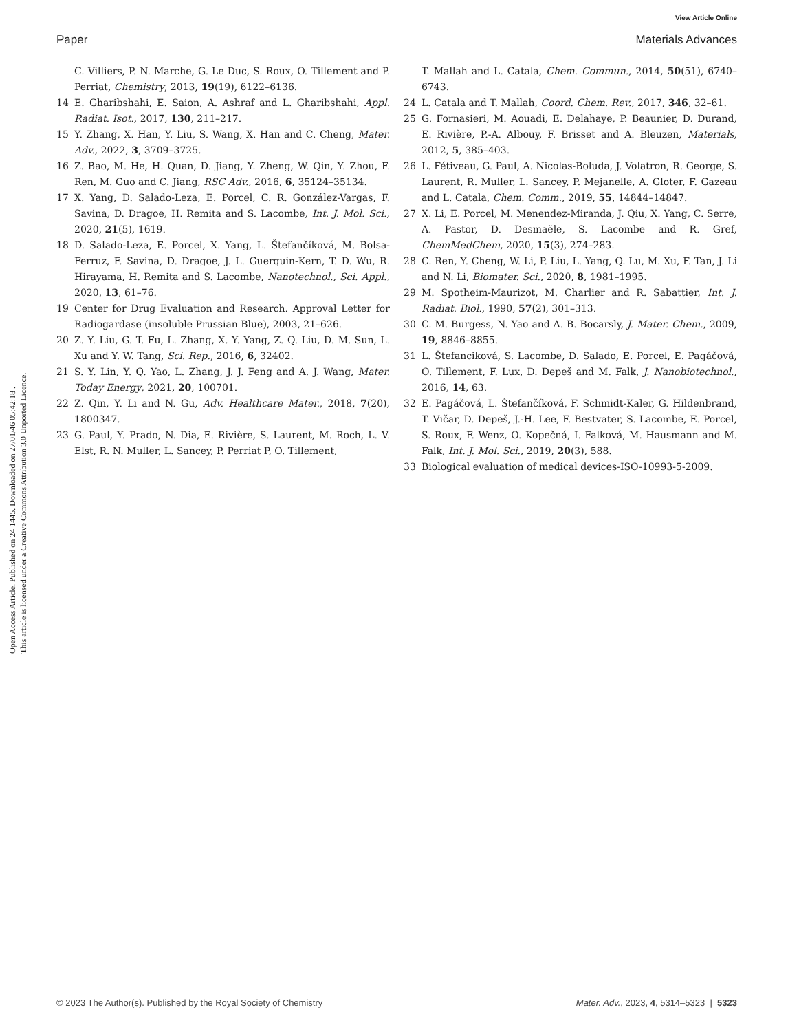View Article Online
Paper Materials Advances
Open Access Article. Published on 24 1445. Downloaded on 27/01/46 05:42:18 .
This article is licensed under a Creative Commons Attribution 3.0 Unported Licence.
C. Villiers, P. N. Marche, G. Le Duc, S. Roux, O. Tillement and P. Perriat, Chemistry, 2013, 19(19), 6122–6136.
14 E. Gharibshahi, E. Saion, A. Ashraf and L. Gharibshahi, Appl. Radiat. Isot., 2017, 130, 211–217.
15 Y. Zhang, X. Han, Y. Liu, S. Wang, X. Han and C. Cheng, Mater. Adv., 2022, 3, 3709–3725.
16 Z. Bao, M. He, H. Quan, D. Jiang, Y. Zheng, W. Qin, Y. Zhou, F. Ren, M. Guo and C. Jiang, RSC Adv., 2016, 6, 35124–35134.
17 X. Yang, D. Salado-Leza, E. Porcel, C. R. González-Vargas, F. Savina, D. Dragoe, H. Remita and S. Lacombe, Int. J. Mol. Sci., 2020, 21(5), 1619.
18 D. Salado-Leza, E. Porcel, X. Yang, L. Štefančíková, M. Bolsa-Ferruz, F. Savina, D. Dragoe, J. L. Guerquin-Kern, T. D. Wu, R. Hirayama, H. Remita and S. Lacombe, Nanotechnol., Sci. Appl., 2020, 13, 61–76.
19 Center for Drug Evaluation and Research. Approval Letter for Radiogardase (insoluble Prussian Blue), 2003, 21–626.
20 Z. Y. Liu, G. T. Fu, L. Zhang, X. Y. Yang, Z. Q. Liu, D. M. Sun, L. Xu and Y. W. Tang, Sci. Rep., 2016, 6, 32402.
21 S. Y. Lin, Y. Q. Yao, L. Zhang, J. J. Feng and A. J. Wang, Mater. Today Energy, 2021, 20, 100701.
22 Z. Qin, Y. Li and N. Gu, Adv. Healthcare Mater., 2018, 7(20), 1800347.
23 G. Paul, Y. Prado, N. Dia, E. Rivière, S. Laurent, M. Roch, L. V. Elst, R. N. Muller, L. Sancey, P. Perriat P, O. Tillement,
T. Mallah and L. Catala, Chem. Commun., 2014, 50(51), 6740–6743.
24 L. Catala and T. Mallah, Coord. Chem. Rev., 2017, 346, 32–61.
25 G. Fornasieri, M. Aouadi, E. Delahaye, P. Beaunier, D. Durand, E. Rivière, P.-A. Albouy, F. Brisset and A. Bleuzen, Materials, 2012, 5, 385–403.
26 L. Fétiveau, G. Paul, A. Nicolas-Boluda, J. Volatron, R. George, S. Laurent, R. Muller, L. Sancey, P. Mejanelle, A. Gloter, F. Gazeau and L. Catala, Chem. Comm., 2019, 55, 14844–14847.
27 X. Li, E. Porcel, M. Menendez-Miranda, J. Qiu, X. Yang, C. Serre, A. Pastor, D. Desmaële, S. Lacombe and R. Gref, ChemMedChem, 2020, 15(3), 274–283.
28 C. Ren, Y. Cheng, W. Li, P. Liu, L. Yang, Q. Lu, M. Xu, F. Tan, J. Li and N. Li, Biomater. Sci., 2020, 8, 1981–1995.
29 M. Spotheim-Maurizot, M. Charlier and R. Sabattier, Int. J. Radiat. Biol., 1990, 57(2), 301–313.
30 C. M. Burgess, N. Yao and A. B. Bocarsly, J. Mater. Chem., 2009, 19, 8846–8855.
31 L. Štefanciková, S. Lacombe, D. Salado, E. Porcel, E. Pagáčová, O. Tillement, F. Lux, D. Depeš and M. Falk, J. Nanobiotechnol., 2016, 14, 63.
32 E. Pagáčová, L. Štefančíková, F. Schmidt-Kaler, G. Hildenbrand, T. Vičar, D. Depeš, J.-H. Lee, F. Bestvater, S. Lacombe, E. Porcel, S. Roux, F. Wenz, O. Kopečná, I. Falková, M. Hausmann and M. Falk, Int. J. Mol. Sci., 2019, 20(3), 588.
33 Biological evaluation of medical devices-ISO-10993-5-2009.
© 2023 The Author(s). Published by the Royal Society of Chemistry Mater. Adv., 2023, 4, 5314–5323 | 5323